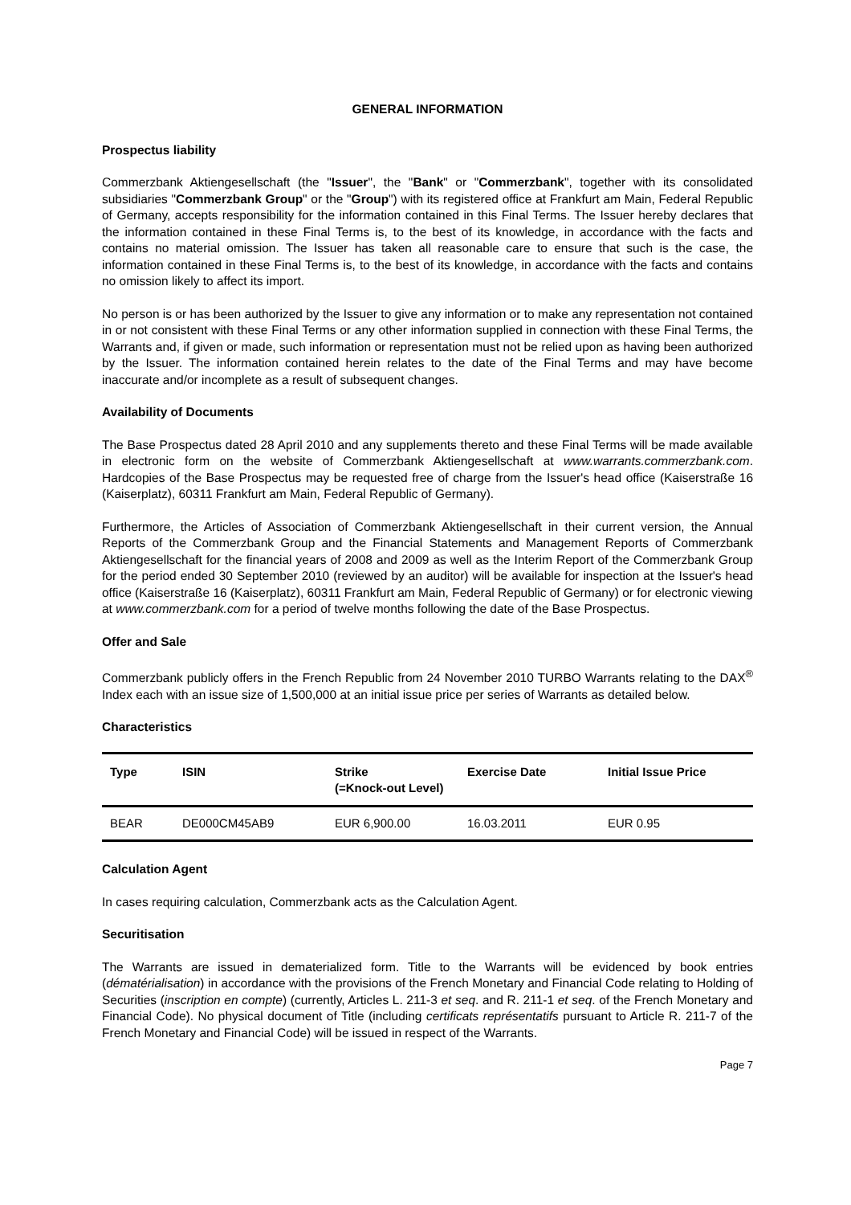GENERAL INFORMATION
Prospectus liability
Commerzbank Aktiengesellschaft (the "Issuer", the "Bank" or "Commerzbank", together with its consolidated subsidiaries "Commerzbank Group" or the "Group") with its registered office at Frankfurt am Main, Federal Republic of Germany, accepts responsibility for the information contained in this Final Terms. The Issuer hereby declares that the information contained in these Final Terms is, to the best of its knowledge, in accordance with the facts and contains no material omission. The Issuer has taken all reasonable care to ensure that such is the case, the information contained in these Final Terms is, to the best of its knowledge, in accordance with the facts and contains no omission likely to affect its import.
No person is or has been authorized by the Issuer to give any information or to make any representation not contained in or not consistent with these Final Terms or any other information supplied in connection with these Final Terms, the Warrants and, if given or made, such information or representation must not be relied upon as having been authorized by the Issuer. The information contained herein relates to the date of the Final Terms and may have become inaccurate and/or incomplete as a result of subsequent changes.
Availability of Documents
The Base Prospectus dated 28 April 2010 and any supplements thereto and these Final Terms will be made available in electronic form on the website of Commerzbank Aktiengesellschaft at www.warrants.commerzbank.com. Hardcopies of the Base Prospectus may be requested free of charge from the Issuer's head office (Kaiserstraße 16 (Kaiserplatz), 60311 Frankfurt am Main, Federal Republic of Germany).
Furthermore, the Articles of Association of Commerzbank Aktiengesellschaft in their current version, the Annual Reports of the Commerzbank Group and the Financial Statements and Management Reports of Commerzbank Aktiengesellschaft for the financial years of 2008 and 2009 as well as the Interim Report of the Commerzbank Group for the period ended 30 September 2010 (reviewed by an auditor) will be available for inspection at the Issuer's head office (Kaiserstraße 16 (Kaiserplatz), 60311 Frankfurt am Main, Federal Republic of Germany) or for electronic viewing at www.commerzbank.com for a period of twelve months following the date of the Base Prospectus.
Offer and Sale
Commerzbank publicly offers in the French Republic from 24 November 2010 TURBO Warrants relating to the DAX<sup>®</sup> Index each with an issue size of 1,500,000 at an initial issue price per series of Warrants as detailed below.
Characteristics
| Type | ISIN | Strike (=Knock-out Level) | Exercise Date | Initial Issue Price |
| --- | --- | --- | --- | --- |
| BEAR | DE000CM45AB9 | EUR 6,900.00 | 16.03.2011 | EUR 0.95 |
Calculation Agent
In cases requiring calculation, Commerzbank acts as the Calculation Agent.
Securitisation
The Warrants are issued in dematerialized form. Title to the Warrants will be evidenced by book entries (dématérialisation) in accordance with the provisions of the French Monetary and Financial Code relating to Holding of Securities (inscription en compte) (currently, Articles L. 211-3 et seq. and R. 211-1 et seq. of the French Monetary and Financial Code). No physical document of Title (including certificats représentatifs pursuant to Article R. 211-7 of the French Monetary and Financial Code) will be issued in respect of the Warrants.
Page 7